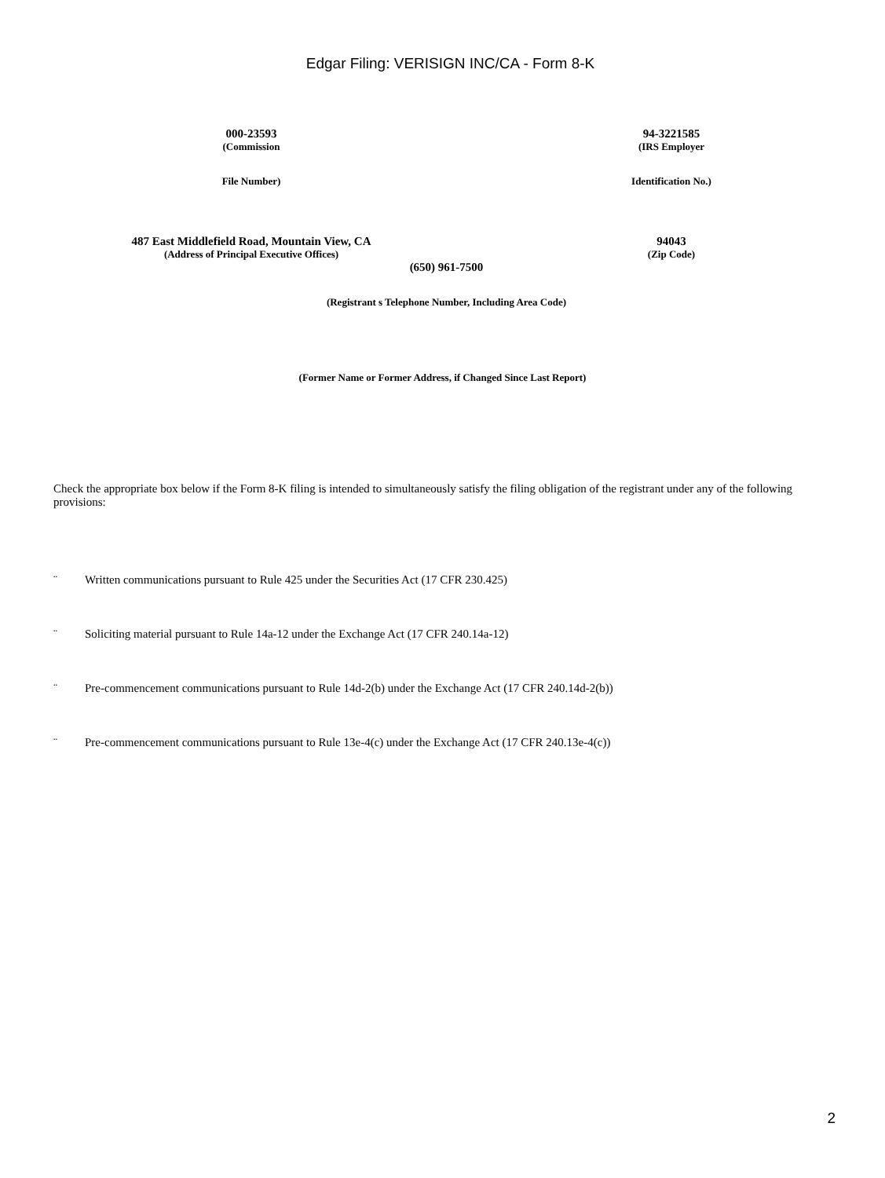Edgar Filing: VERISIGN INC/CA - Form 8-K
000-23593
(Commission
File Number)
94-3221585
(IRS Employer
Identification No.)
487 East Middlefield Road, Mountain View, CA
(Address of Principal Executive Offices)
94043
(Zip Code)
(650) 961-7500
(Registrant s Telephone Number, Including Area Code)
(Former Name or Former Address, if Changed Since Last Report)
Check the appropriate box below if the Form 8-K filing is intended to simultaneously satisfy the filing obligation of the registrant under any of the following provisions:
¨ Written communications pursuant to Rule 425 under the Securities Act (17 CFR 230.425)
¨ Soliciting material pursuant to Rule 14a-12 under the Exchange Act (17 CFR 240.14a-12)
¨ Pre-commencement communications pursuant to Rule 14d-2(b) under the Exchange Act (17 CFR 240.14d-2(b))
¨ Pre-commencement communications pursuant to Rule 13e-4(c) under the Exchange Act (17 CFR 240.13e-4(c))
2